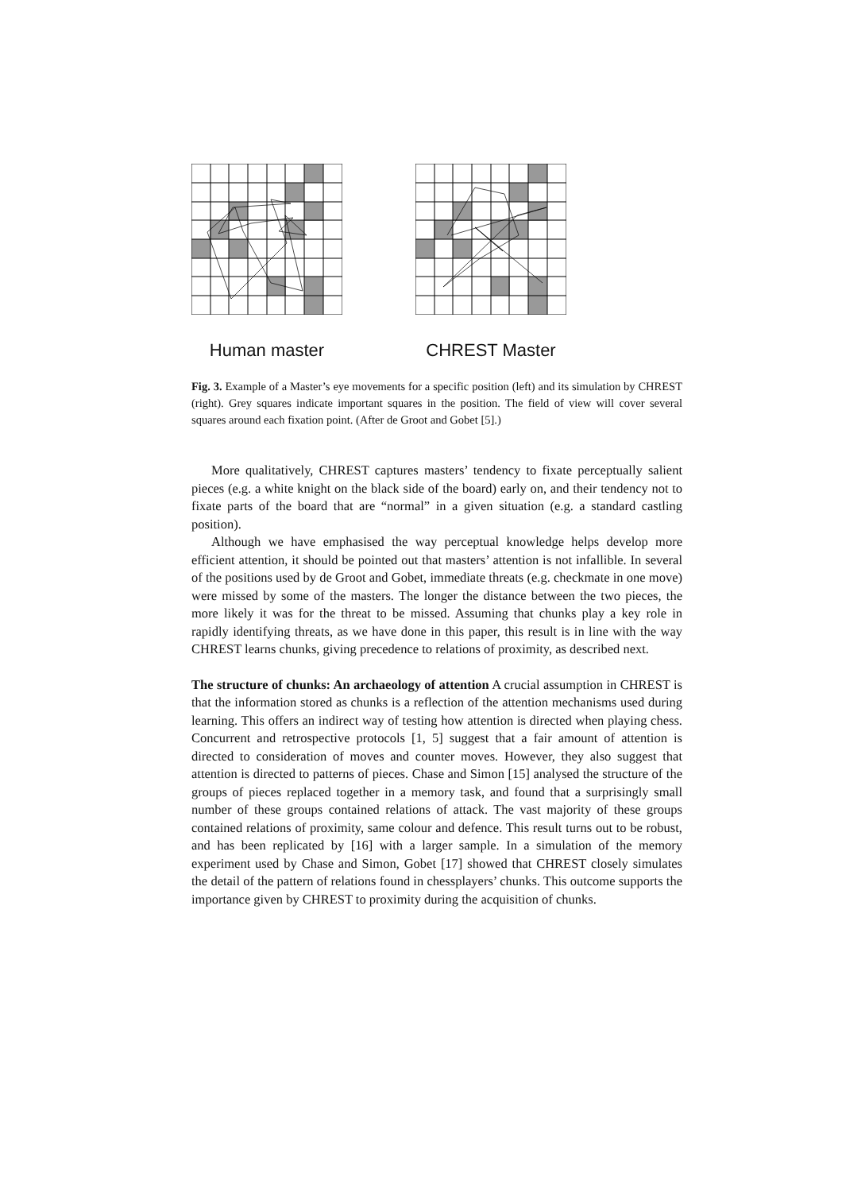Human master CHREST Master
Fig. 3. Example of a Master’s eye movements for a specific position (left) and its simulation by CHREST (right). Grey squares indicate important squares in the position. The field of view will cover several squares around each fixation point. (After de Groot and Gobet [5].)
More qualitatively, CHREST captures masters’ tendency to fixate perceptually salient pieces (e.g. a white knight on the black side of the board) early on, and their tendency not to fixate parts of the board that are “normal” in a given situation (e.g. a standard castling position).
Although we have emphasised the way perceptual knowledge helps develop more efficient attention, it should be pointed out that masters’ attention is not infallible. In several of the positions used by de Groot and Gobet, immediate threats (e.g. checkmate in one move) were missed by some of the masters. The longer the distance between the two pieces, the more likely it was for the threat to be missed. Assuming that chunks play a key role in rapidly identifying threats, as we have done in this paper, this result is in line with the way CHREST learns chunks, giving precedence to relations of proximity, as described next.
The structure of chunks: An archaeology of attention A crucial assumption in CHREST is that the information stored as chunks is a reflection of the attention mechanisms used during learning. This offers an indirect way of testing how attention is directed when playing chess. Concurrent and retrospective protocols [1, 5] suggest that a fair amount of attention is directed to consideration of moves and counter moves. However, they also suggest that attention is directed to patterns of pieces. Chase and Simon [15] analysed the structure of the groups of pieces replaced together in a memory task, and found that a surprisingly small number of these groups contained relations of attack. The vast majority of these groups contained relations of proximity, same colour and defence. This result turns out to be robust, and has been replicated by [16] with a larger sample. In a simulation of the memory experiment used by Chase and Simon, Gobet [17] showed that CHREST closely simulates the detail of the pattern of relations found in chessplayers’ chunks. This outcome supports the importance given by CHREST to proximity during the acquisition of chunks.